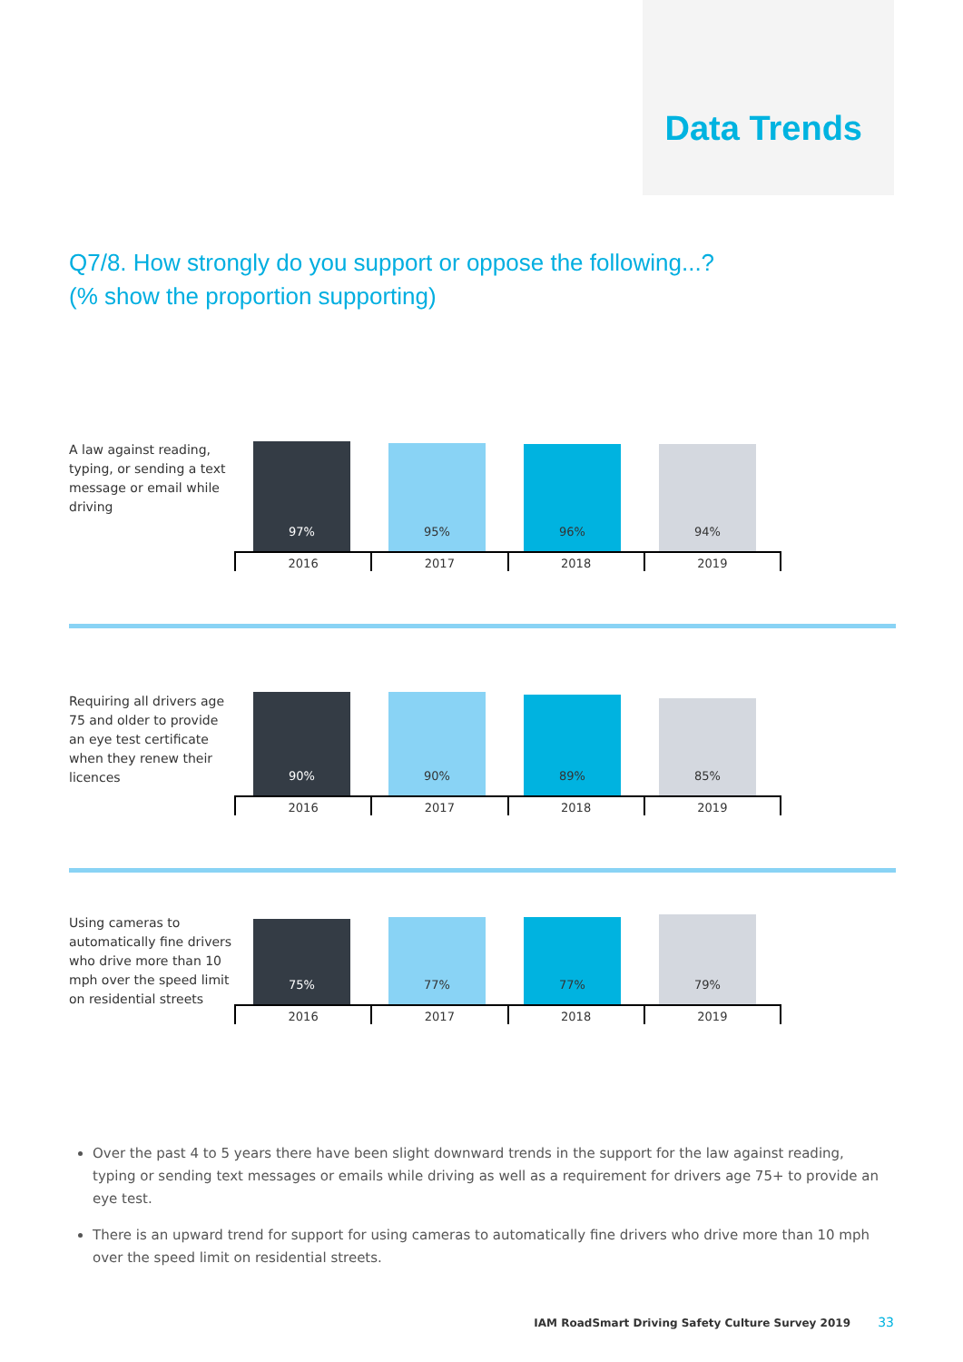Data Trends
Q7/8. How strongly do you support or oppose the following...?
(% show the proportion supporting)
A law against reading, typing, or sending a text message or email while driving
97%
95%
96%
94%
2016 2017 2018 2019
Requiring all drivers age 75 and older to provide an eye test certificate when they renew their licences
90%
90%
89%
85%
2016 2017 2018 2019
Using cameras to automatically fine drivers who drive more than 10 mph over the speed limit on residential streets
75%
77%
77%
79%
2016 2017 2018 2019
Over the past 4 to 5 years there have been slight downward trends in the support for the law against reading, typing or sending text messages or emails while driving as well as a requirement for drivers age 75+ to provide an eye test.
There is an upward trend for support for using cameras to automatically fine drivers who drive more than 10 mph over the speed limit on residential streets.
IAM RoadSmart Driving Safety Culture Survey 2019 33